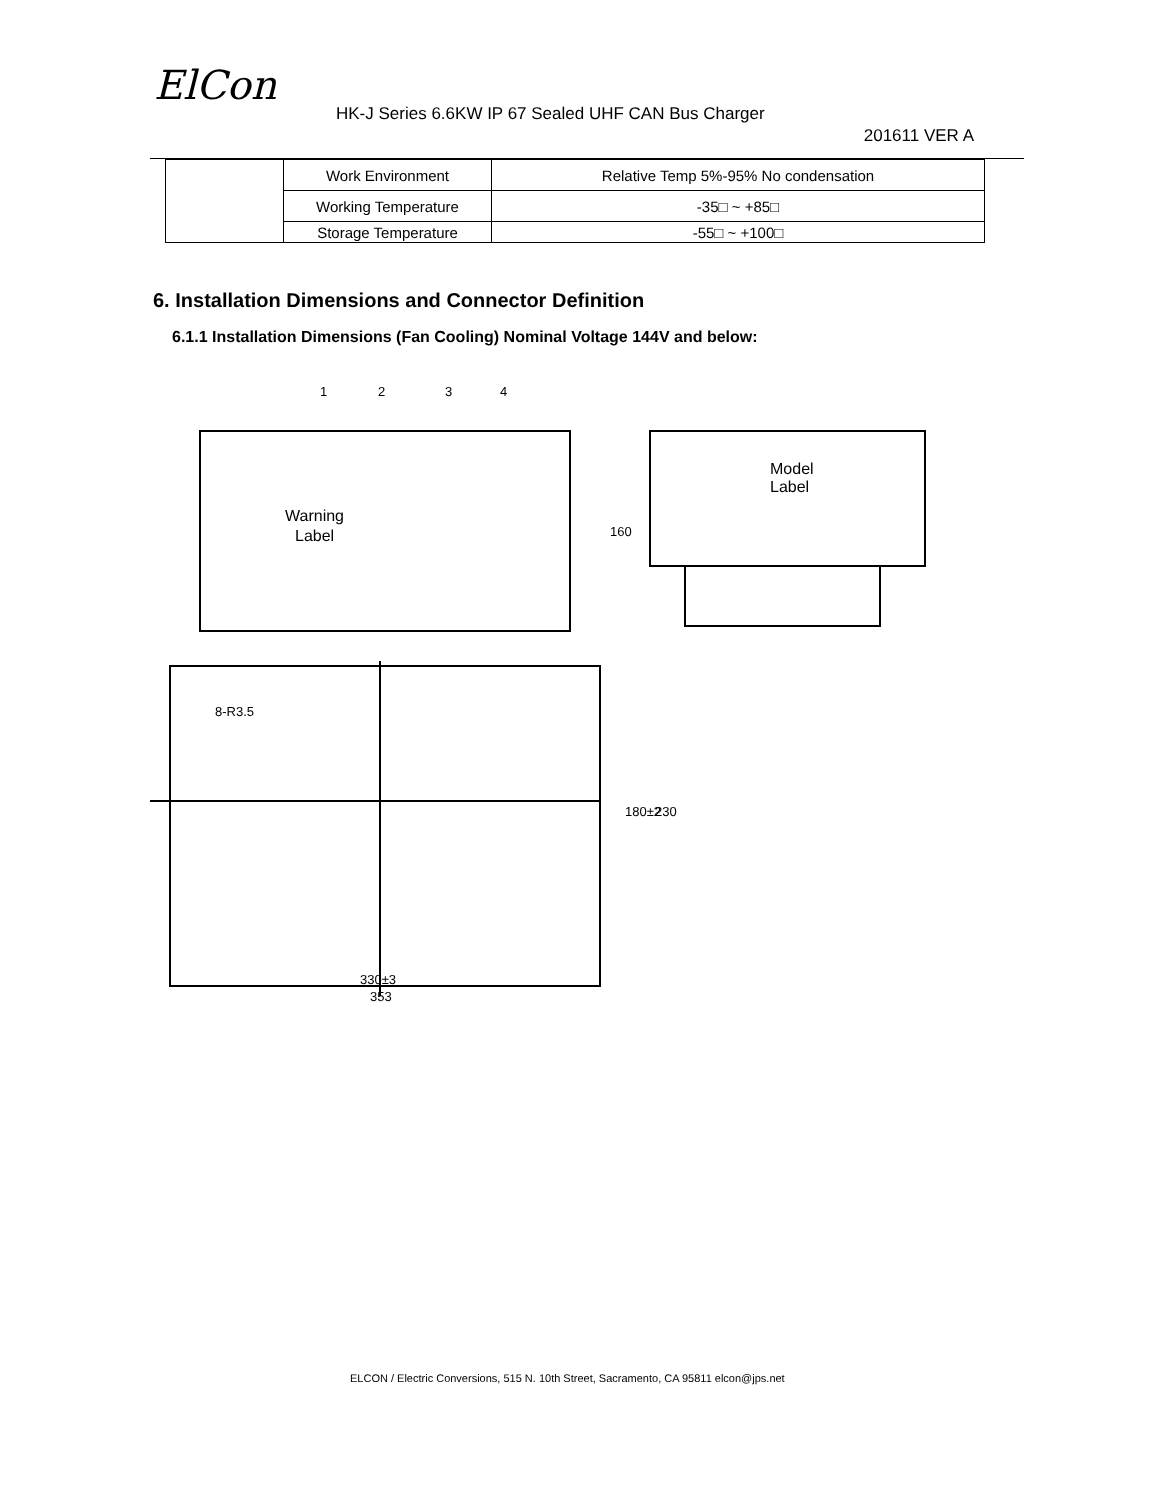ElCon
HK-J Series 6.6KW IP 67 Sealed UHF CAN Bus Charger
201611 VER A
| | Work Environment | Relative Temp 5%-95% No condensation |
| | Working Temperature | -35□ ~ +85□ |
| | Storage Temperature | -55□ ~ +100□ |
6. Installation Dimensions and Connector Definition
6.1.1 Installation Dimensions (Fan Cooling) Nominal Voltage 144V and below:
Warning
Label
Model
Label
1
2
3
4
160
180±2
230
8-R3.5
330±3
353
ELCON / Electric Conversions, 515 N. 10th Street, Sacramento, CA 95811 elcon@jps.net